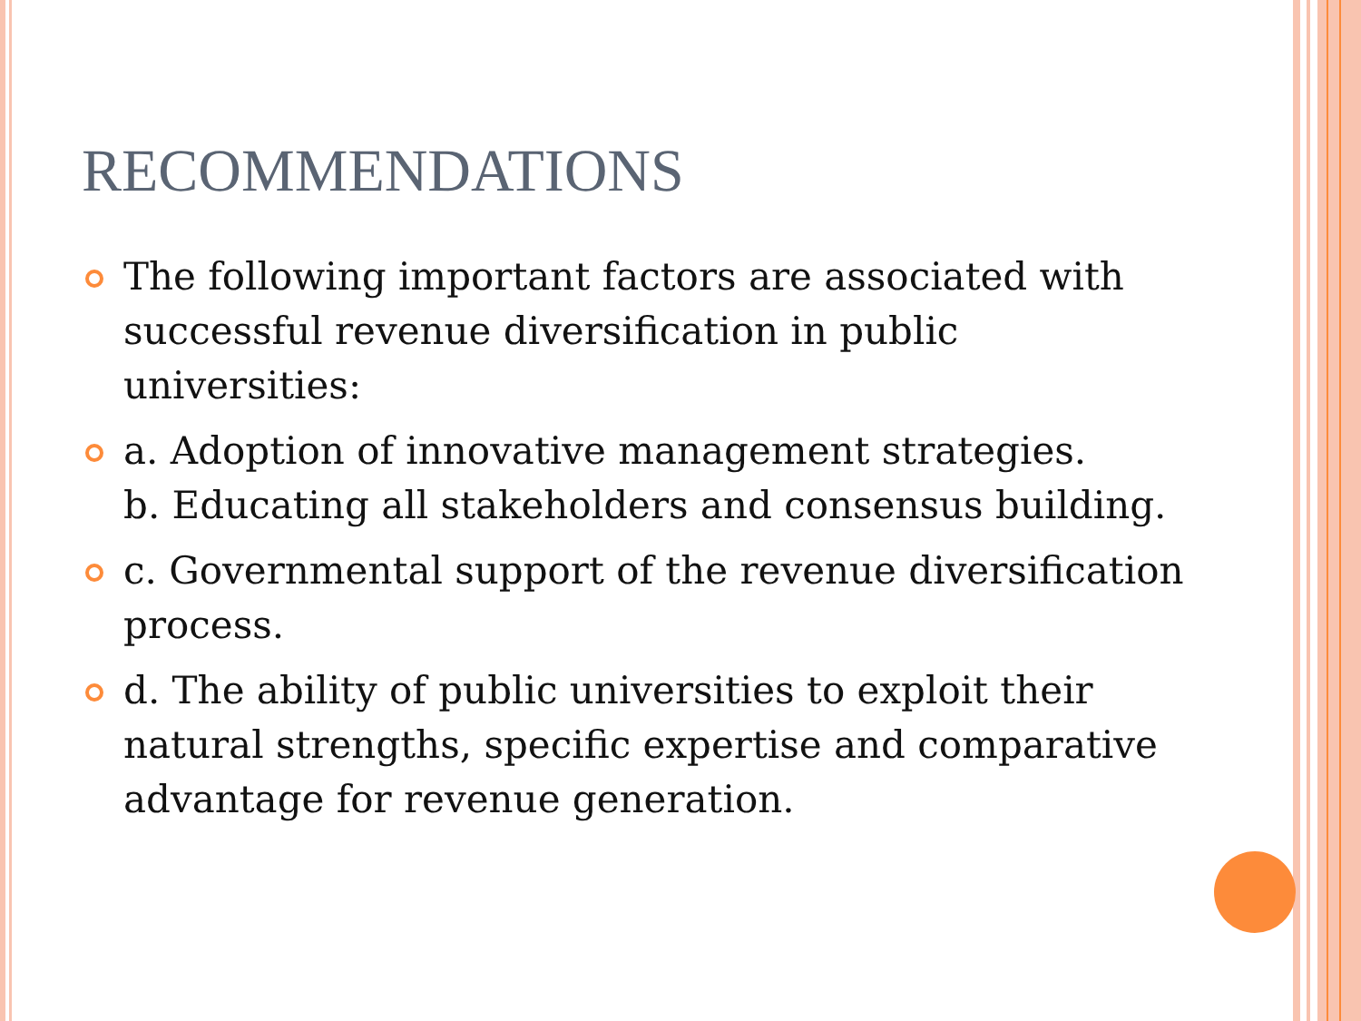RECOMMENDATIONS
The following important factors are associated with successful revenue diversification in public universities:
a. Adoption of innovative management strategies.
b. Educating all stakeholders and consensus building.
c. Governmental support of the revenue diversification process.
d. The ability of public universities to exploit their natural strengths, specific expertise and comparative advantage for revenue generation.